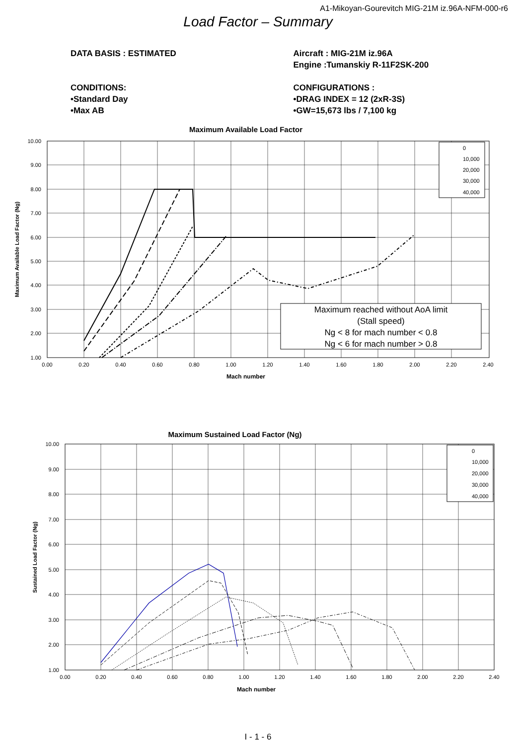A1-Mikoyan-Gourevitch MIG-21M iz.96A-NFM-000-r6
Load Factor – Summary
DATA BASIS : ESTIMATED
CONDITIONS:
•Standard Day
•Max AB
Aircraft : MIG-21M iz.96A
Engine :Tumanskiy R-11F2SK-200
CONFIGURATIONS :
•DRAG INDEX = 12 (2xR-3S)
•GW=15,673 lbs / 7,100 kg
Maximum Available Load Factor
Maximum reached without AoA limit
(Stall speed)
Ng < 8 for mach number < 0.8
Ng < 6 for mach number > 0.8
0
10,000
20,000
30,000
40,000
10.00
9.00
8.00
7.00
6.00
5.00
4.00
3.00
2.00
1.00
0.00
0.20
0.40
0.60
0.80
1.00
1.20
1.40
1.60
1.80
2.00
2.20
2.40
Mach number
Maximum Available Load Factor (Ng)
Maximum Sustained Load Factor (Ng)
0
10,000
20,000
30,000
40,000
10.00
9.00
8.00
7.00
6.00
5.00
4.00
3.00
2.00
1.00
0.00
0.20
0.40
0.60
0.80
1.00
1.20
1.40
1.60
1.80
2.00
2.20
2.40
Mach number
Sustained Load Factor (Ng)
I - 1 - 6